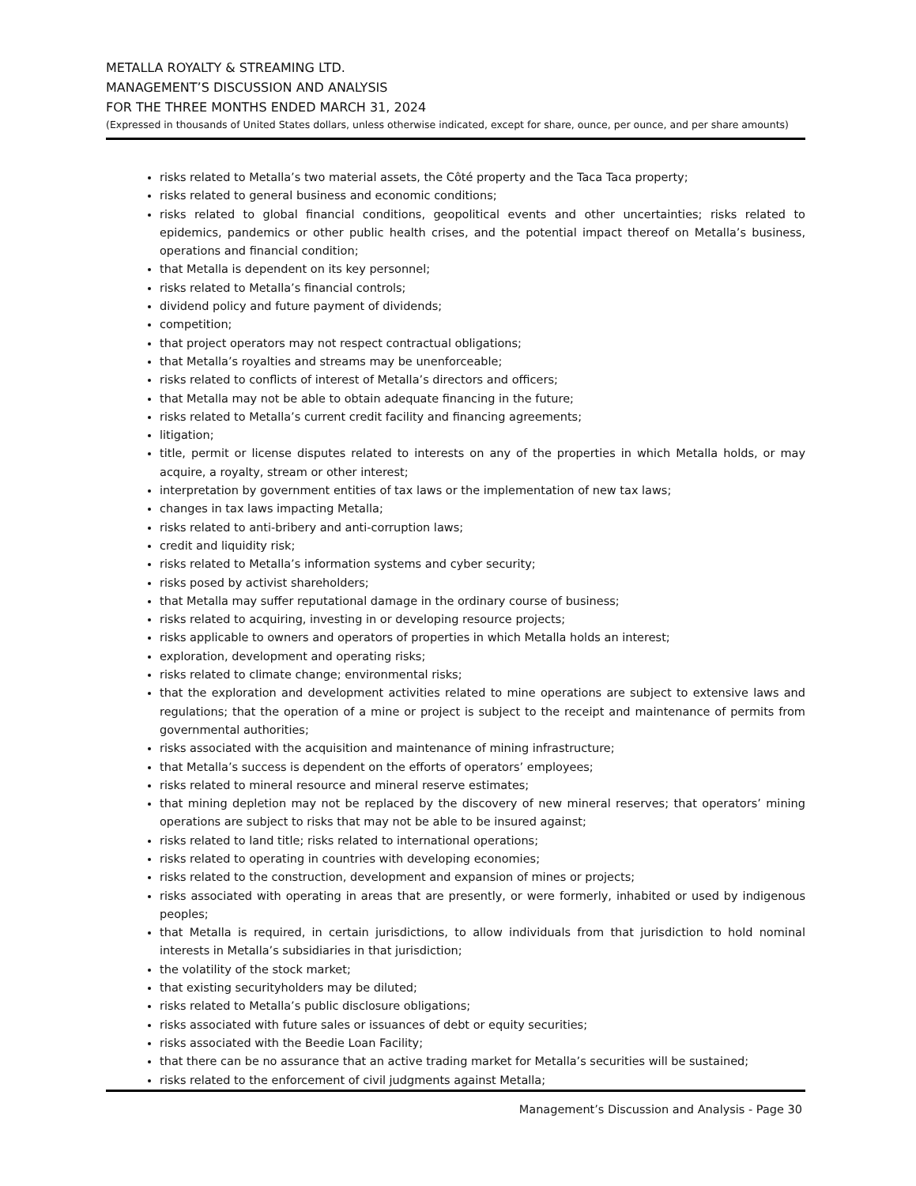METALLA ROYALTY & STREAMING LTD.
MANAGEMENT’S DISCUSSION AND ANALYSIS
FOR THE THREE MONTHS ENDED MARCH 31, 2024
(Expressed in thousands of United States dollars, unless otherwise indicated, except for share, ounce, per ounce, and per share amounts)
risks related to Metalla’s two material assets, the Côté property and the Taca Taca property;
risks related to general business and economic conditions;
risks related to global financial conditions, geopolitical events and other uncertainties; risks related to epidemics, pandemics or other public health crises, and the potential impact thereof on Metalla’s business, operations and financial condition;
that Metalla is dependent on its key personnel;
risks related to Metalla’s financial controls;
dividend policy and future payment of dividends;
competition;
that project operators may not respect contractual obligations;
that Metalla’s royalties and streams may be unenforceable;
risks related to conflicts of interest of Metalla’s directors and officers;
that Metalla may not be able to obtain adequate financing in the future;
risks related to Metalla’s current credit facility and financing agreements;
litigation;
title, permit or license disputes related to interests on any of the properties in which Metalla holds, or may acquire, a royalty, stream or other interest;
interpretation by government entities of tax laws or the implementation of new tax laws;
changes in tax laws impacting Metalla;
risks related to anti-bribery and anti-corruption laws;
credit and liquidity risk;
risks related to Metalla’s information systems and cyber security;
risks posed by activist shareholders;
that Metalla may suffer reputational damage in the ordinary course of business;
risks related to acquiring, investing in or developing resource projects;
risks applicable to owners and operators of properties in which Metalla holds an interest;
exploration, development and operating risks;
risks related to climate change; environmental risks;
that the exploration and development activities related to mine operations are subject to extensive laws and regulations; that the operation of a mine or project is subject to the receipt and maintenance of permits from governmental authorities;
risks associated with the acquisition and maintenance of mining infrastructure;
that Metalla’s success is dependent on the efforts of operators’ employees;
risks related to mineral resource and mineral reserve estimates;
that mining depletion may not be replaced by the discovery of new mineral reserves; that operators’ mining operations are subject to risks that may not be able to be insured against;
risks related to land title; risks related to international operations;
risks related to operating in countries with developing economies;
risks related to the construction, development and expansion of mines or projects;
risks associated with operating in areas that are presently, or were formerly, inhabited or used by indigenous peoples;
that Metalla is required, in certain jurisdictions, to allow individuals from that jurisdiction to hold nominal interests in Metalla’s subsidiaries in that jurisdiction;
the volatility of the stock market;
that existing securityholders may be diluted;
risks related to Metalla’s public disclosure obligations;
risks associated with future sales or issuances of debt or equity securities;
risks associated with the Beedie Loan Facility;
that there can be no assurance that an active trading market for Metalla’s securities will be sustained;
risks related to the enforcement of civil judgments against Metalla;
Management’s Discussion and Analysis - Page 30